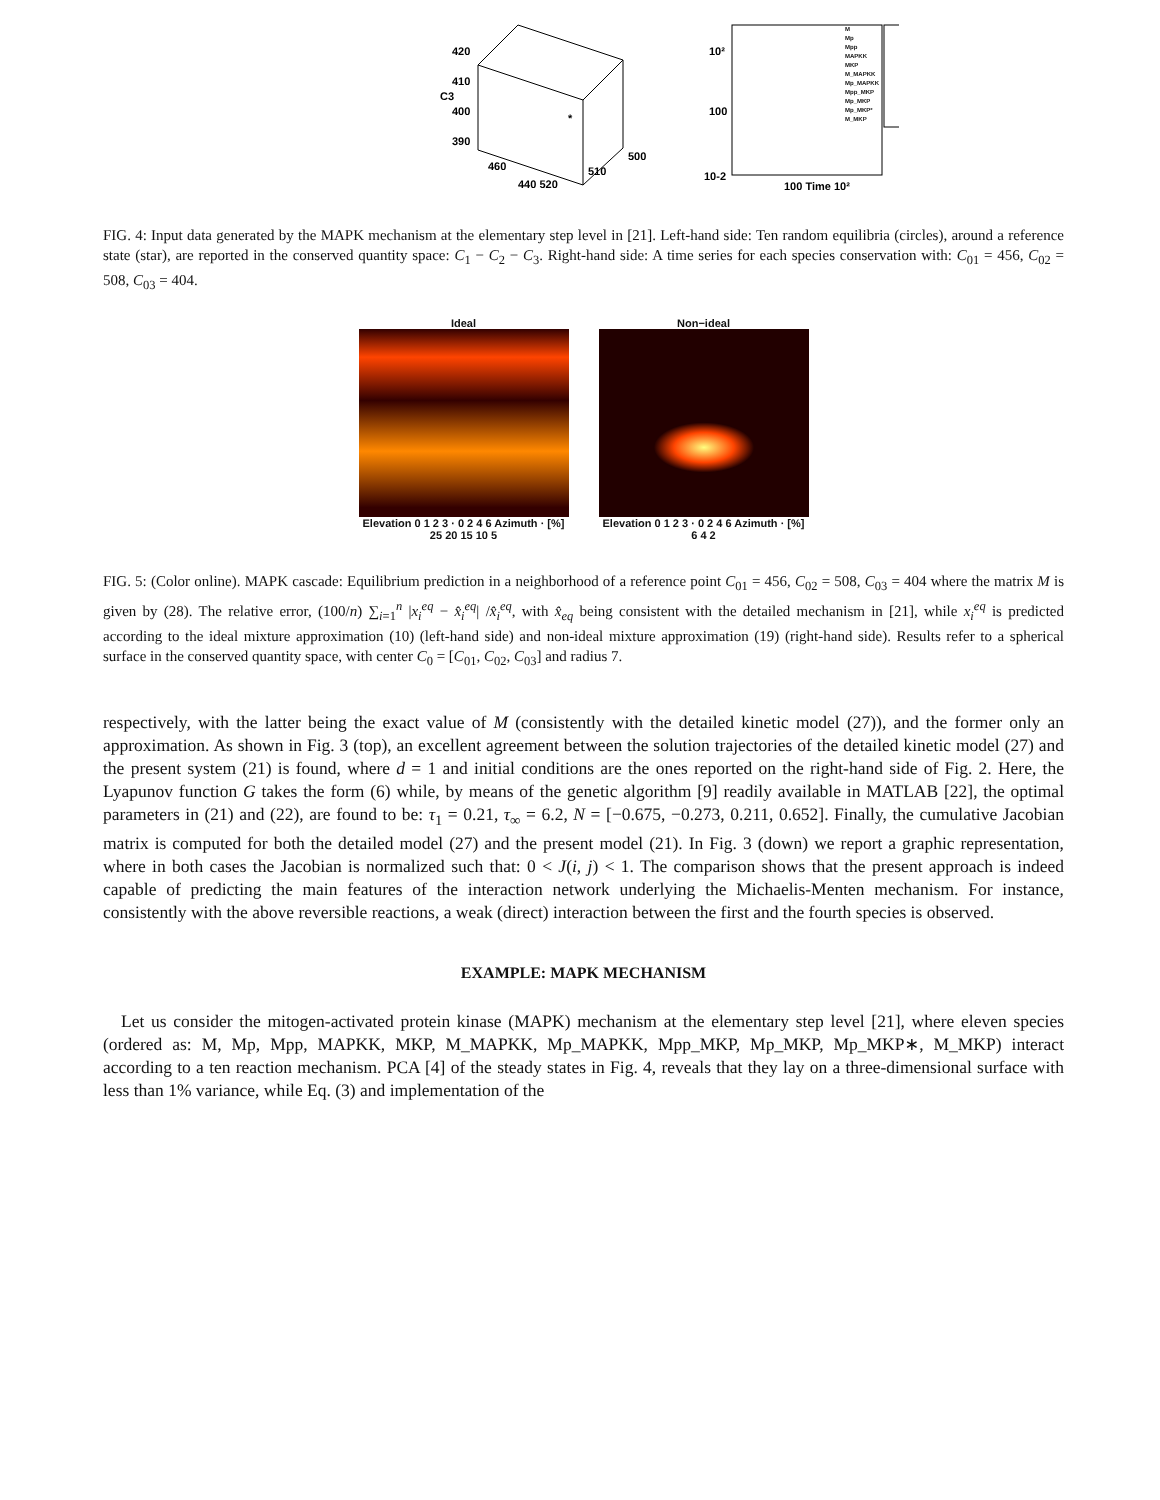C3
420
410
400
390
460
440 520
510
500
*
10-2
100
10²
100 Time 10²
M
Mp
Mpp
MAPKK
MKP
M_MAPKK
Mp_MAPKK
Mpp_MKP
Mp_MKP
Mp_MKP*
M_MKP
FIG. 4: Input data generated by the MAPK mechanism at the elementary step level in [21]. Left-hand side: Ten random equilibria (circles), around a reference state (star), are reported in the conserved quantity space: C<sub>1</sub> − C<sub>2</sub> − C<sub>3</sub>. Right-hand side: A time series for each species conservation with: C<sub>01</sub> = 456, C<sub>02</sub> = 508, C<sub>03</sub> = 404.
Ideal
Elevation 0 1 2 3 · 0 2 4 6 Azimuth · [%] 25 20 15 10 5
Non−ideal
Elevation 0 1 2 3 · 0 2 4 6 Azimuth · [%] 6 4 2
FIG. 5: (Color online). MAPK cascade: Equilibrium prediction in a neighborhood of a reference point C<sub>01</sub> = 456, C<sub>02</sub> = 508, C<sub>03</sub> = 404 where the matrix M is given by (28). The relative error, (100/n) ∑<sub>i=1</sub><sup>n</sup> |x<sub>i</sub><sup>eq</sup> − x̂<sub>i</sub><sup>eq</sup>| /x̂<sub>i</sub><sup>eq</sup>, with x̂<sub>eq</sub> being consistent with the detailed mechanism in [21], while x<sub>i</sub><sup>eq</sup> is predicted according to the ideal mixture approximation (10) (left-hand side) and non-ideal mixture approximation (19) (right-hand side). Results refer to a spherical surface in the conserved quantity space, with center C<sub>0</sub> = [C<sub>01</sub>, C<sub>02</sub>, C<sub>03</sub>] and radius 7.
respectively, with the latter being the exact value of M (consistently with the detailed kinetic model (27)), and the former only an approximation. As shown in Fig. 3 (top), an excellent agreement between the solution trajectories of the detailed kinetic model (27) and the present system (21) is found, where d = 1 and initial conditions are the ones reported on the right-hand side of Fig. 2. Here, the Lyapunov function G takes the form (6) while, by means of the genetic algorithm [9] readily available in MATLAB [22], the optimal parameters in (21) and (22), are found to be: τ<sub>1</sub> = 0.21, τ<sub>∞</sub> = 6.2, N = [−0.675, −0.273, 0.211, 0.652]. Finally, the cumulative Jacobian matrix is computed for both the detailed model (27) and the present model (21). In Fig. 3 (down) we report a graphic representation, where in both cases the Jacobian is normalized such that: 0 < J(i, j) < 1. The comparison shows that the present approach is indeed capable of predicting the main features of the interaction network underlying the Michaelis-Menten mechanism. For instance, consistently with the above reversible reactions, a weak (direct) interaction between the first and the fourth species is observed.
EXAMPLE: MAPK MECHANISM
Let us consider the mitogen-activated protein kinase (MAPK) mechanism at the elementary step level [21], where eleven species (ordered as: M, Mp, Mpp, MAPKK, MKP, M_MAPKK, Mp_MAPKK, Mpp_MKP, Mp_MKP, Mp_MKP∗, M_MKP) interact according to a ten reaction mechanism. PCA [4] of the steady states in Fig. 4, reveals that they lay on a three-dimensional surface with less than 1% variance, while Eq. (3) and implementation of the